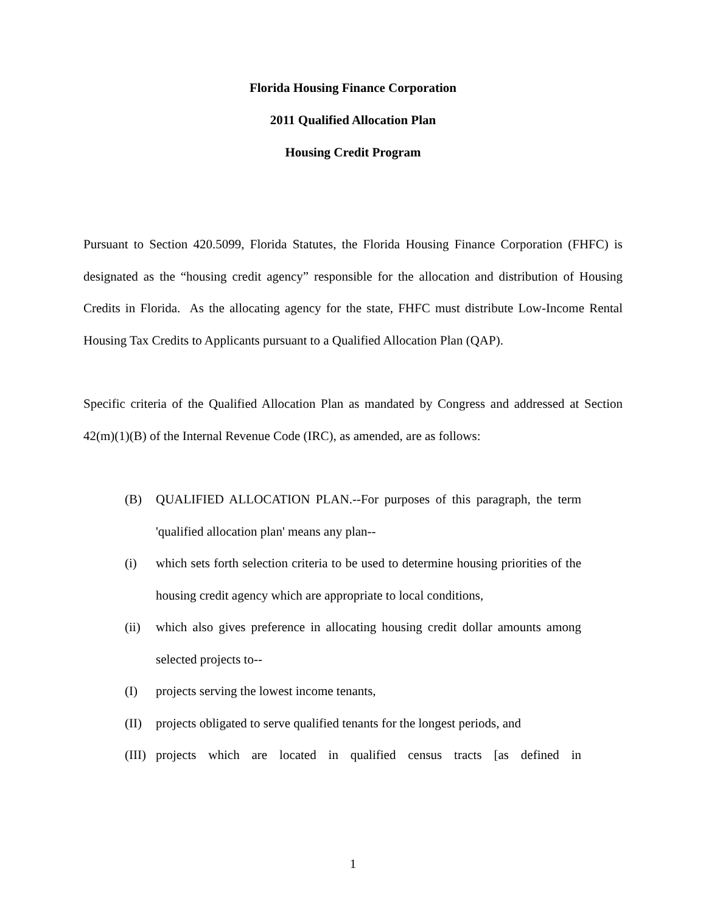Florida Housing Finance Corporation
2011 Qualified Allocation Plan
Housing Credit Program
Pursuant to Section 420.5099, Florida Statutes, the Florida Housing Finance Corporation (FHFC) is designated as the “housing credit agency” responsible for the allocation and distribution of Housing Credits in Florida. As the allocating agency for the state, FHFC must distribute Low-Income Rental Housing Tax Credits to Applicants pursuant to a Qualified Allocation Plan (QAP).
Specific criteria of the Qualified Allocation Plan as mandated by Congress and addressed at Section 42(m)(1)(B) of the Internal Revenue Code (IRC), as amended, are as follows:
(B) QUALIFIED ALLOCATION PLAN.--For purposes of this paragraph, the term 'qualified allocation plan' means any plan--
(i) which sets forth selection criteria to be used to determine housing priorities of the housing credit agency which are appropriate to local conditions,
(ii) which also gives preference in allocating housing credit dollar amounts among selected projects to--
(I) projects serving the lowest income tenants,
(II) projects obligated to serve qualified tenants for the longest periods, and
(III) projects which are located in qualified census tracts [as defined in
1